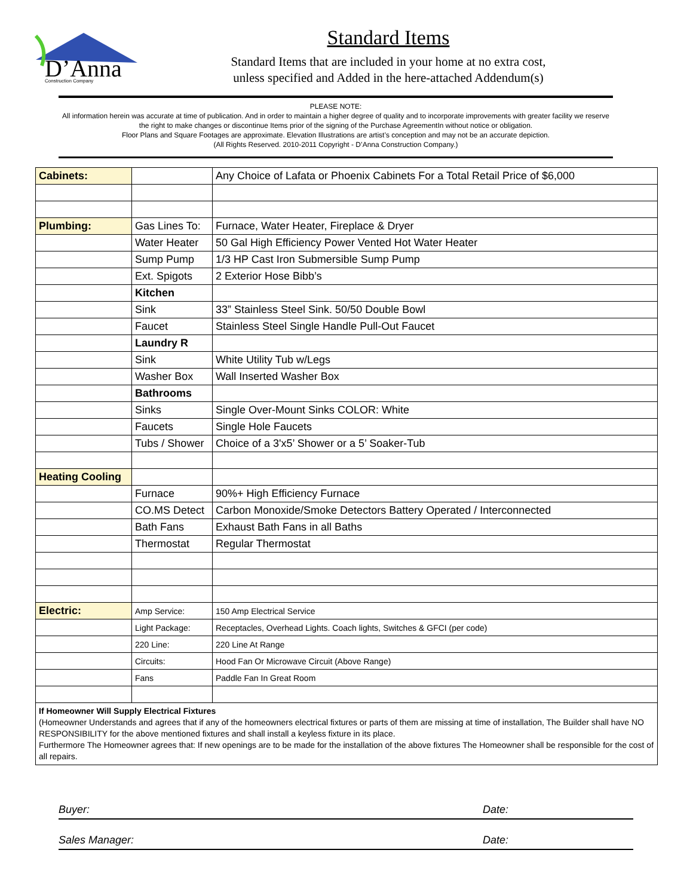D’Anna
Construction Company
Standard Items
Standard Items that are included in your home at no extra cost,
unless specified and Added in the here-attached Addendum(s)
PLEASE NOTE:
All information herein was accurate at time of publication. And in order to maintain a higher degree of quality and to incorporate improvements with greater facility we reserve the right to make changes or discontinue Items prior of the signing of the Purchase AgreementIn without notice or obligation.
Floor Plans and Square Footages are approximate. Elevation Illustrations are artist’s conception and may not be an accurate depiction.
(All Rights Reserved. 2010-2011 Copyright - D’Anna Construction Company.)
| Cabinets: | | Any Choice of Lafata or Phoenix Cabinets For a Total Retail Price of $6,000 |
| Plumbing: | Gas Lines To: | Furnace, Water Heater, Fireplace & Dryer |
| | Water Heater | 50 Gal High Efficiency Power Vented Hot Water Heater |
| | Sump Pump | 1/3 HP Cast Iron Submersible Sump Pump |
| | Ext. Spigots | 2 Exterior Hose Bibb’s |
| | Kitchen | |
| | Sink | 33” Stainless Steel Sink. 50/50 Double Bowl |
| | Faucet | Stainless Steel Single Handle Pull-Out Faucet |
| | Laundry R | |
| | Sink | White Utility Tub w/Legs |
| | Washer Box | Wall Inserted Washer Box |
| | Bathrooms | |
| | Sinks | Single Over-Mount Sinks COLOR: White |
| | Faucets | Single Hole Faucets |
| | Tubs / Shower | Choice of a 3'x5’ Shower or a 5’ Soaker-Tub |
| Heating Cooling | | |
| | Furnace | 90%+ High Efficiency Furnace |
| | CO.MS Detect | Carbon Monoxide/Smoke Detectors Battery Operated / Interconnected |
| | Bath Fans | Exhaust Bath Fans in all Baths |
| | Thermostat | Regular Thermostat |
| Electric: | Amp Service: | 150 Amp Electrical Service |
| | Light Package: | Receptacles, Overhead Lights. Coach lights, Switches & GFCI (per code) |
| | 220 Line: | 220 Line At Range |
| | Circuits: | Hood Fan Or Microwave Circuit (Above Range) |
| | Fans | Paddle Fan In Great Room |
| If Homeowner Will Supply Electrical Fixtures (Homeowner Understands and agrees that if any of the homeowners electrical fixtures or parts of them are missing at time of installation, The Builder shall have NO RESPONSIBILITY for the above mentioned fixtures and shall install a keyless fixture in its place. Furthermore The Homeowner agrees that: If new openings are to be made for the installation of the above fixtures The Homeowner shall be responsible for the cost of all repairs. | | |
Buyer: Date:
Sales Manager: Date: